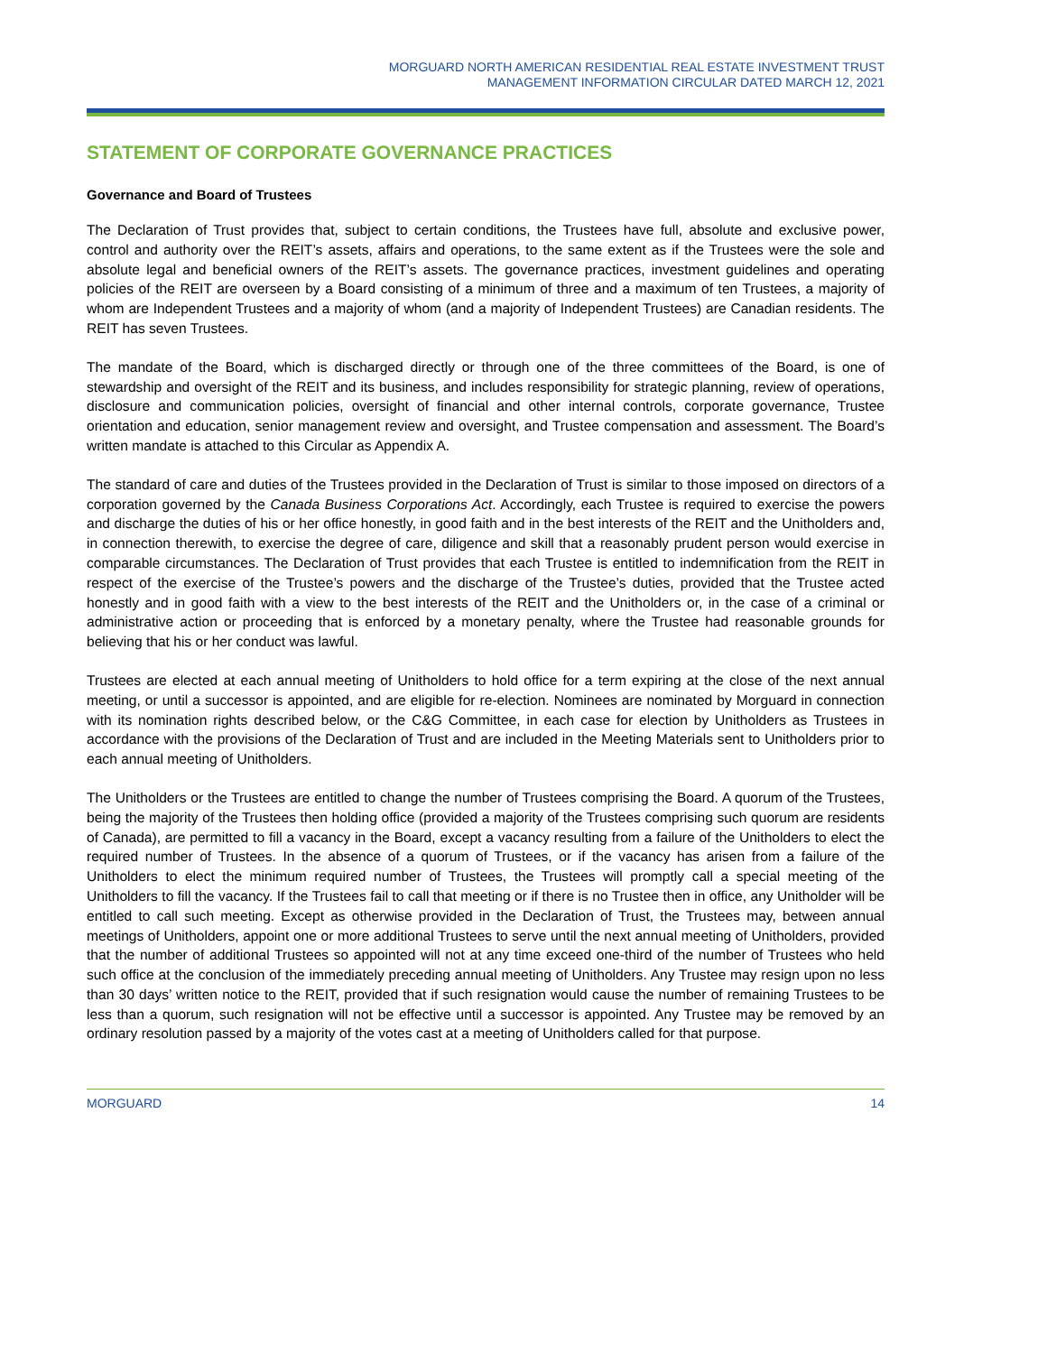MORGUARD NORTH AMERICAN RESIDENTIAL REAL ESTATE INVESTMENT TRUST
MANAGEMENT INFORMATION CIRCULAR DATED MARCH 12, 2021
STATEMENT OF CORPORATE GOVERNANCE PRACTICES
Governance and Board of Trustees
The Declaration of Trust provides that, subject to certain conditions, the Trustees have full, absolute and exclusive power, control and authority over the REIT’s assets, affairs and operations, to the same extent as if the Trustees were the sole and absolute legal and beneficial owners of the REIT’s assets. The governance practices, investment guidelines and operating policies of the REIT are overseen by a Board consisting of a minimum of three and a maximum of ten Trustees, a majority of whom are Independent Trustees and a majority of whom (and a majority of Independent Trustees) are Canadian residents. The REIT has seven Trustees.
The mandate of the Board, which is discharged directly or through one of the three committees of the Board, is one of stewardship and oversight of the REIT and its business, and includes responsibility for strategic planning, review of operations, disclosure and communication policies, oversight of financial and other internal controls, corporate governance, Trustee orientation and education, senior management review and oversight, and Trustee compensation and assessment. The Board’s written mandate is attached to this Circular as Appendix A.
The standard of care and duties of the Trustees provided in the Declaration of Trust is similar to those imposed on directors of a corporation governed by the Canada Business Corporations Act. Accordingly, each Trustee is required to exercise the powers and discharge the duties of his or her office honestly, in good faith and in the best interests of the REIT and the Unitholders and, in connection therewith, to exercise the degree of care, diligence and skill that a reasonably prudent person would exercise in comparable circumstances. The Declaration of Trust provides that each Trustee is entitled to indemnification from the REIT in respect of the exercise of the Trustee’s powers and the discharge of the Trustee’s duties, provided that the Trustee acted honestly and in good faith with a view to the best interests of the REIT and the Unitholders or, in the case of a criminal or administrative action or proceeding that is enforced by a monetary penalty, where the Trustee had reasonable grounds for believing that his or her conduct was lawful.
Trustees are elected at each annual meeting of Unitholders to hold office for a term expiring at the close of the next annual meeting, or until a successor is appointed, and are eligible for re-election. Nominees are nominated by Morguard in connection with its nomination rights described below, or the C&G Committee, in each case for election by Unitholders as Trustees in accordance with the provisions of the Declaration of Trust and are included in the Meeting Materials sent to Unitholders prior to each annual meeting of Unitholders.
The Unitholders or the Trustees are entitled to change the number of Trustees comprising the Board. A quorum of the Trustees, being the majority of the Trustees then holding office (provided a majority of the Trustees comprising such quorum are residents of Canada), are permitted to fill a vacancy in the Board, except a vacancy resulting from a failure of the Unitholders to elect the required number of Trustees. In the absence of a quorum of Trustees, or if the vacancy has arisen from a failure of the Unitholders to elect the minimum required number of Trustees, the Trustees will promptly call a special meeting of the Unitholders to fill the vacancy. If the Trustees fail to call that meeting or if there is no Trustee then in office, any Unitholder will be entitled to call such meeting. Except as otherwise provided in the Declaration of Trust, the Trustees may, between annual meetings of Unitholders, appoint one or more additional Trustees to serve until the next annual meeting of Unitholders, provided that the number of additional Trustees so appointed will not at any time exceed one-third of the number of Trustees who held such office at the conclusion of the immediately preceding annual meeting of Unitholders. Any Trustee may resign upon no less than 30 days’ written notice to the REIT, provided that if such resignation would cause the number of remaining Trustees to be less than a quorum, such resignation will not be effective until a successor is appointed. Any Trustee may be removed by an ordinary resolution passed by a majority of the votes cast at a meeting of Unitholders called for that purpose.
MORGUARD 14